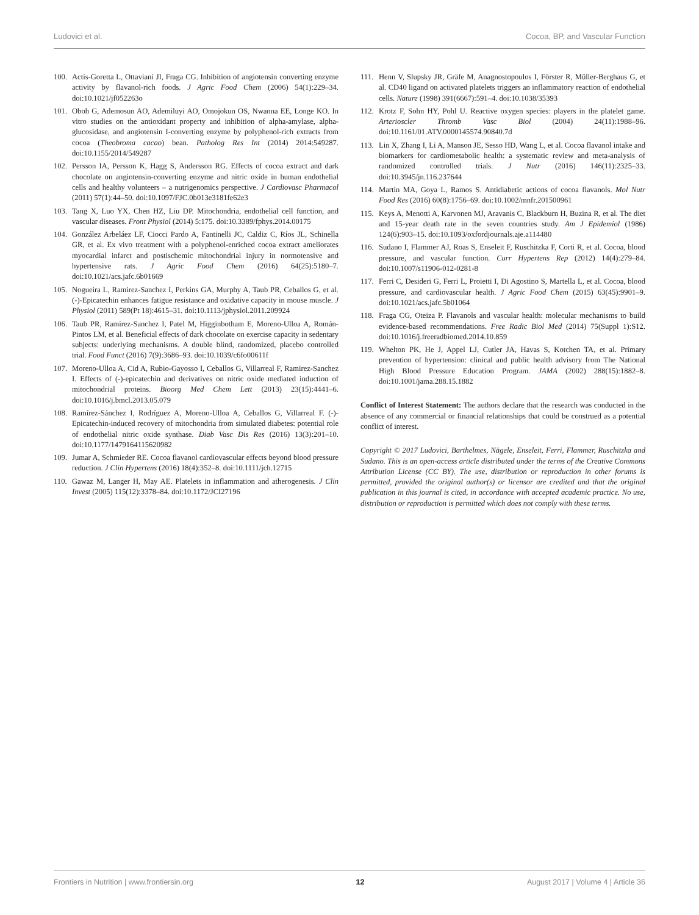Ludovici et al. Cocoa, BP, and Vascular Function
100. Actis-Goretta L, Ottaviani JI, Fraga CG. Inhibition of angiotensin converting enzyme activity by flavanol-rich foods. J Agric Food Chem (2006) 54(1):229–34. doi:10.1021/jf052263o
101. Oboh G, Ademosun AO, Ademiluyi AO, Omojokun OS, Nwanna EE, Longe KO. In vitro studies on the antioxidant property and inhibition of alpha-amylase, alpha-glucosidase, and angiotensin I-converting enzyme by polyphenol-rich extracts from cocoa (Theobroma cacao) bean. Patholog Res Int (2014) 2014:549287. doi:10.1155/2014/549287
102. Persson IA, Persson K, Hagg S, Andersson RG. Effects of cocoa extract and dark chocolate on angiotensin-converting enzyme and nitric oxide in human endothelial cells and healthy volunteers – a nutrigenomics perspective. J Cardiovasc Pharmacol (2011) 57(1):44–50. doi:10.1097/FJC.0b013e3181fe62e3
103. Tang X, Luo YX, Chen HZ, Liu DP. Mitochondria, endothelial cell function, and vascular diseases. Front Physiol (2014) 5:175. doi:10.3389/fphys.2014.00175
104. González Arbeláez LF, Ciocci Pardo A, Fantinelli JC, Caldiz C, Ríos JL, Schinella GR, et al. Ex vivo treatment with a polyphenol-enriched cocoa extract ameliorates myocardial infarct and postischemic mitochondrial injury in normotensive and hypertensive rats. J Agric Food Chem (2016) 64(25):5180–7. doi:10.1021/acs.jafc.6b01669
105. Nogueira L, Ramirez-Sanchez I, Perkins GA, Murphy A, Taub PR, Ceballos G, et al. (-)-Epicatechin enhances fatigue resistance and oxidative capacity in mouse muscle. J Physiol (2011) 589(Pt 18):4615–31. doi:10.1113/jphysiol.2011.209924
106. Taub PR, Ramirez-Sanchez I, Patel M, Higginbotham E, Moreno-Ulloa A, Román-Pintos LM, et al. Beneficial effects of dark chocolate on exercise capacity in sedentary subjects: underlying mechanisms. A double blind, randomized, placebo controlled trial. Food Funct (2016) 7(9):3686–93. doi:10.1039/c6fo00611f
107. Moreno-Ulloa A, Cid A, Rubio-Gayosso I, Ceballos G, Villarreal F, Ramirez-Sanchez I. Effects of (-)-epicatechin and derivatives on nitric oxide mediated induction of mitochondrial proteins. Bioorg Med Chem Lett (2013) 23(15):4441–6. doi:10.1016/j.bmcl.2013.05.079
108. Ramírez-Sánchez I, Rodríguez A, Moreno-Ulloa A, Ceballos G, Villarreal F. (-)-Epicatechin-induced recovery of mitochondria from simulated diabetes: potential role of endothelial nitric oxide synthase. Diab Vasc Dis Res (2016) 13(3):201–10. doi:10.1177/1479164115620982
109. Jumar A, Schmieder RE. Cocoa flavanol cardiovascular effects beyond blood pressure reduction. J Clin Hypertens (2016) 18(4):352–8. doi:10.1111/jch.12715
110. Gawaz M, Langer H, May AE. Platelets in inflammation and atherogenesis. J Clin Invest (2005) 115(12):3378–84. doi:10.1172/JCI27196
111. Henn V, Slupsky JR, Gräfe M, Anagnostopoulos I, Förster R, Müller-Berghaus G, et al. CD40 ligand on activated platelets triggers an inflammatory reaction of endothelial cells. Nature (1998) 391(6667):591–4. doi:10.1038/35393
112. Krotz F, Sohn HY, Pohl U. Reactive oxygen species: players in the platelet game. Arterioscler Thromb Vasc Biol (2004) 24(11):1988–96. doi:10.1161/01.ATV.0000145574.90840.7d
113. Lin X, Zhang I, Li A, Manson JE, Sesso HD, Wang L, et al. Cocoa flavanol intake and biomarkers for cardiometabolic health: a systematic review and meta-analysis of randomized controlled trials. J Nutr (2016) 146(11):2325–33. doi:10.3945/jn.116.237644
114. Martin MA, Goya L, Ramos S. Antidiabetic actions of cocoa flavanols. Mol Nutr Food Res (2016) 60(8):1756–69. doi:10.1002/mnfr.201500961
115. Keys A, Menotti A, Karvonen MJ, Aravanis C, Blackburn H, Buzina R, et al. The diet and 15-year death rate in the seven countries study. Am J Epidemiol (1986) 124(6):903–15. doi:10.1093/oxfordjournals.aje.a114480
116. Sudano I, Flammer AJ, Roas S, Enseleit F, Ruschitzka F, Corti R, et al. Cocoa, blood pressure, and vascular function. Curr Hypertens Rep (2012) 14(4):279–84. doi:10.1007/s11906-012-0281-8
117. Ferri C, Desideri G, Ferri L, Proietti I, Di Agostino S, Martella L, et al. Cocoa, blood pressure, and cardiovascular health. J Agric Food Chem (2015) 63(45):9901–9. doi:10.1021/acs.jafc.5b01064
118. Fraga CG, Oteiza P. Flavanols and vascular health: molecular mechanisms to build evidence-based recommendations. Free Radic Biol Med (2014) 75(Suppl 1):S12. doi:10.1016/j.freeradbiomed.2014.10.859
119. Whelton PK, He J, Appel LJ, Cutler JA, Havas S, Kotchen TA, et al. Primary prevention of hypertension: clinical and public health advisory from The National High Blood Pressure Education Program. JAMA (2002) 288(15):1882–8. doi:10.1001/jama.288.15.1882
Conflict of Interest Statement: The authors declare that the research was conducted in the absence of any commercial or financial relationships that could be construed as a potential conflict of interest.
Copyright © 2017 Ludovici, Barthelmes, Nägele, Enseleit, Ferri, Flammer, Ruschitzka and Sudano. This is an open-access article distributed under the terms of the Creative Commons Attribution License (CC BY). The use, distribution or reproduction in other forums is permitted, provided the original author(s) or licensor are credited and that the original publication in this journal is cited, in accordance with accepted academic practice. No use, distribution or reproduction is permitted which does not comply with these terms.
Frontiers in Nutrition | www.frontiersin.org 12 August 2017 | Volume 4 | Article 36